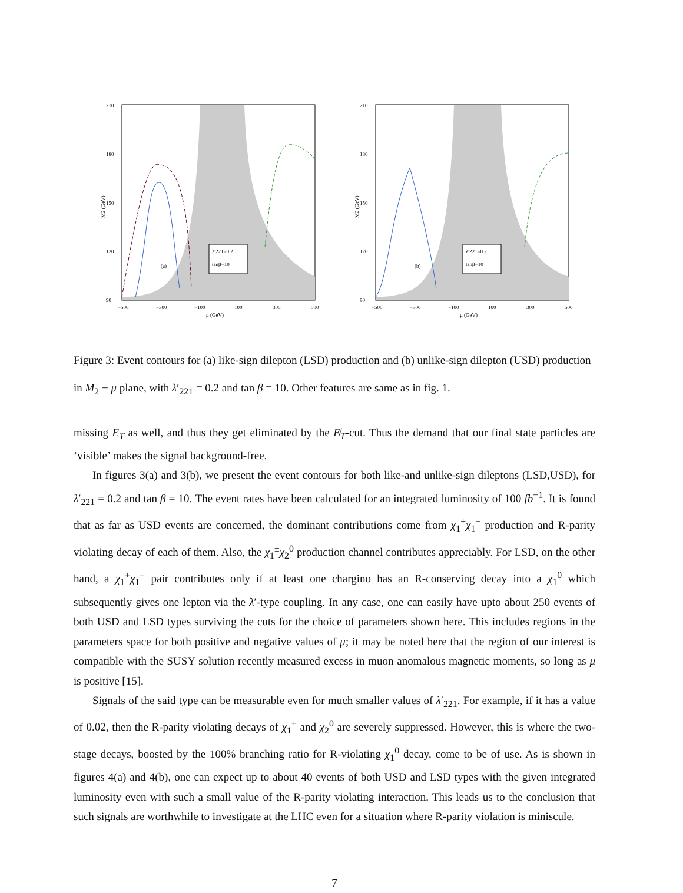λ'221=0.2
tanβ=10
(a)
210
180
150
120
90
−500
−300
−100
100
300
500
μ (GeV)
M2 (GeV)
λ'221=0.2
tanβ=10
(b)
210
180
150
120
90
−500
−300
−100
100
300
500
μ (GeV)
M2 (GeV)
Figure 3: Event contours for (a) like-sign dilepton (LSD) production and (b) unlike-sign dilepton (USD) production in M<sub>2</sub> − μ plane, with λ′<sub>221</sub> = 0.2 and tan β = 10. Other features are same as in fig. 1.
missing E<sub>T</sub> as well, and thus they get eliminated by the E̸<sub>T</sub>-cut. Thus the demand that our final state particles are ‘visible’ makes the signal background-free.
In figures 3(a) and 3(b), we present the event contours for both like-and unlike-sign dileptons (LSD,USD), for λ′<sub>221</sub> = 0.2 and tan β = 10. The event rates have been calculated for an integrated luminosity of 100 fb<sup>−1</sup>. It is found that as far as USD events are concerned, the dominant contributions come from χ<sub>1</sub><sup>+</sup>χ<sub>1</sub><sup>−</sup> production and R-parity violating decay of each of them. Also, the χ<sub>1</sub><sup>±</sup>χ<sub>2</sub><sup>0</sup> production channel contributes appreciably. For LSD, on the other hand, a χ<sub>1</sub><sup>+</sup>χ<sub>1</sub><sup>−</sup> pair contributes only if at least one chargino has an R-conserving decay into a χ<sub>1</sub><sup>0</sup> which subsequently gives one lepton via the λ′-type coupling. In any case, one can easily have upto about 250 events of both USD and LSD types surviving the cuts for the choice of parameters shown here. This includes regions in the parameters space for both positive and negative values of μ; it may be noted here that the region of our interest is compatible with the SUSY solution recently measured excess in muon anomalous magnetic moments, so long as μ is positive [15].
Signals of the said type can be measurable even for much smaller values of λ′<sub>221</sub>. For example, if it has a value of 0.02, then the R-parity violating decays of χ<sub>1</sub><sup>±</sup> and χ<sub>2</sub><sup>0</sup> are severely suppressed. However, this is where the two-stage decays, boosted by the 100% branching ratio for R-violating χ<sub>1</sub><sup>0</sup> decay, come to be of use. As is shown in figures 4(a) and 4(b), one can expect up to about 40 events of both USD and LSD types with the given integrated luminosity even with such a small value of the R-parity violating interaction. This leads us to the conclusion that such signals are worthwhile to investigate at the LHC even for a situation where R-parity violation is miniscule.
7